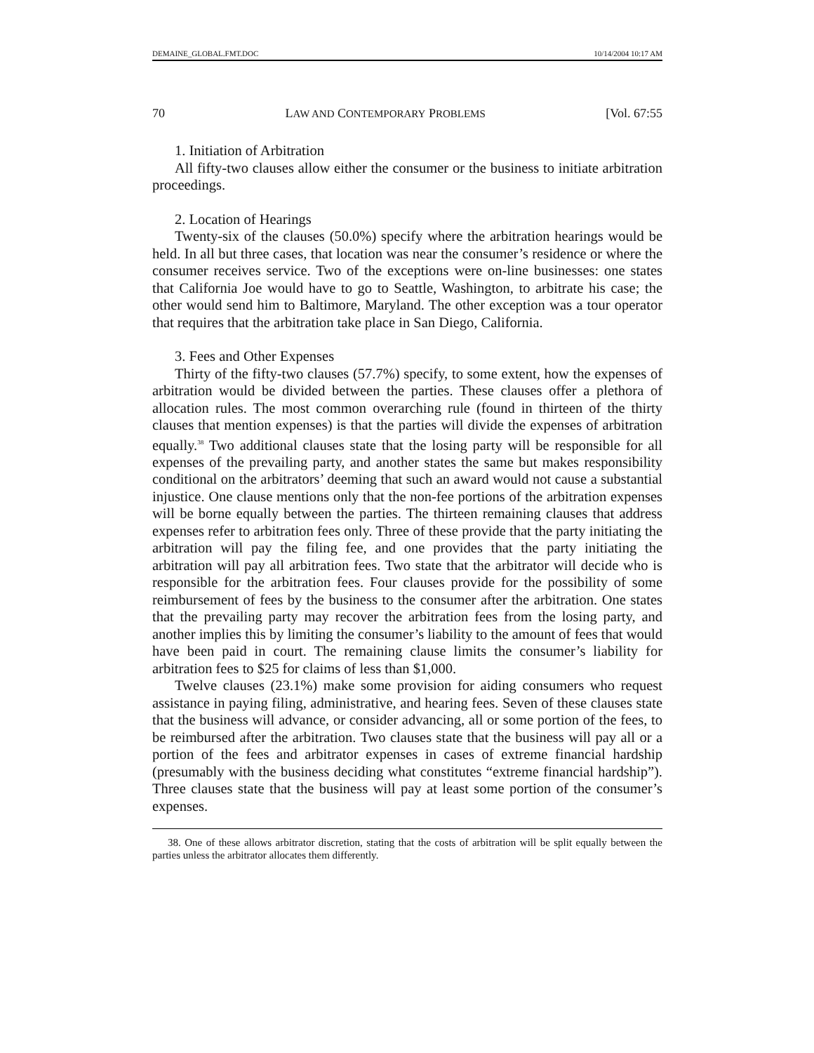DEMAINE_GLOBAL.FMT.DOC 10/14/2004 10:17 AM
70 LAW AND CONTEMPORARY PROBLEMS [Vol. 67:55
1. Initiation of Arbitration
All fifty-two clauses allow either the consumer or the business to initiate arbitration proceedings.
2. Location of Hearings
Twenty-six of the clauses (50.0%) specify where the arbitration hearings would be held. In all but three cases, that location was near the consumer’s residence or where the consumer receives service. Two of the exceptions were on-line businesses: one states that California Joe would have to go to Seattle, Washington, to arbitrate his case; the other would send him to Baltimore, Maryland. The other exception was a tour operator that requires that the arbitration take place in San Diego, California.
3. Fees and Other Expenses
Thirty of the fifty-two clauses (57.7%) specify, to some extent, how the expenses of arbitration would be divided between the parties. These clauses offer a plethora of allocation rules. The most common overarching rule (found in thirteen of the thirty clauses that mention expenses) is that the parties will divide the expenses of arbitration equally.<sup>38</sup> Two additional clauses state that the losing party will be responsible for all expenses of the prevailing party, and another states the same but makes responsibility conditional on the arbitrators’ deeming that such an award would not cause a substantial injustice. One clause mentions only that the non-fee portions of the arbitration expenses will be borne equally between the parties. The thirteen remaining clauses that address expenses refer to arbitration fees only. Three of these provide that the party initiating the arbitration will pay the filing fee, and one provides that the party initiating the arbitration will pay all arbitration fees. Two state that the arbitrator will decide who is responsible for the arbitration fees. Four clauses provide for the possibility of some reimbursement of fees by the business to the consumer after the arbitration. One states that the prevailing party may recover the arbitration fees from the losing party, and another implies this by limiting the consumer’s liability to the amount of fees that would have been paid in court. The remaining clause limits the consumer’s liability for arbitration fees to $25 for claims of less than $1,000.
Twelve clauses (23.1%) make some provision for aiding consumers who request assistance in paying filing, administrative, and hearing fees. Seven of these clauses state that the business will advance, or consider advancing, all or some portion of the fees, to be reimbursed after the arbitration. Two clauses state that the business will pay all or a portion of the fees and arbitrator expenses in cases of extreme financial hardship (presumably with the business deciding what constitutes “extreme financial hardship”). Three clauses state that the business will pay at least some portion of the consumer’s expenses.
38. One of these allows arbitrator discretion, stating that the costs of arbitration will be split equally between the parties unless the arbitrator allocates them differently.